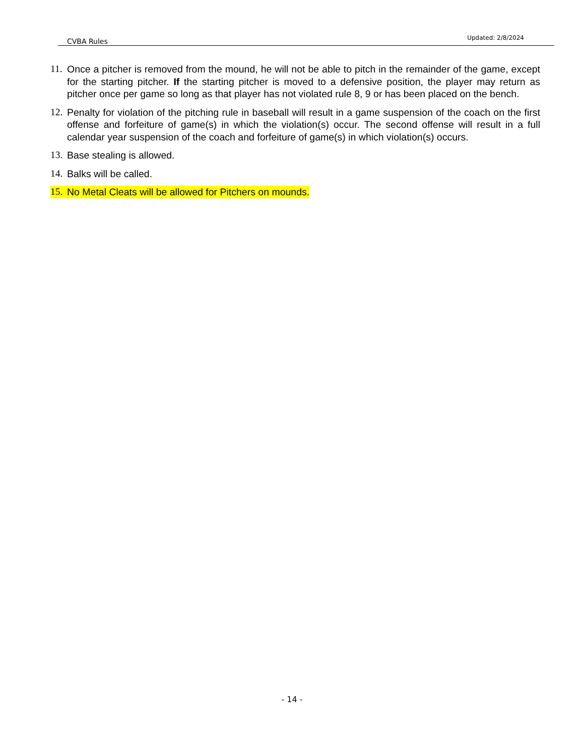CVBA Rules Updated: 2/8/2024
11. Once a pitcher is removed from the mound, he will not be able to pitch in the remainder of the game, except for the starting pitcher. If the starting pitcher is moved to a defensive position, the player may return as pitcher once per game so long as that player has not violated rule 8, 9 or has been placed on the bench.
12. Penalty for violation of the pitching rule in baseball will result in a game suspension of the coach on the first offense and forfeiture of game(s) in which the violation(s) occur. The second offense will result in a full calendar year suspension of the coach and forfeiture of game(s) in which violation(s) occurs.
13. Base stealing is allowed.
14. Balks will be called.
15. No Metal Cleats will be allowed for Pitchers on mounds.
- 14 -